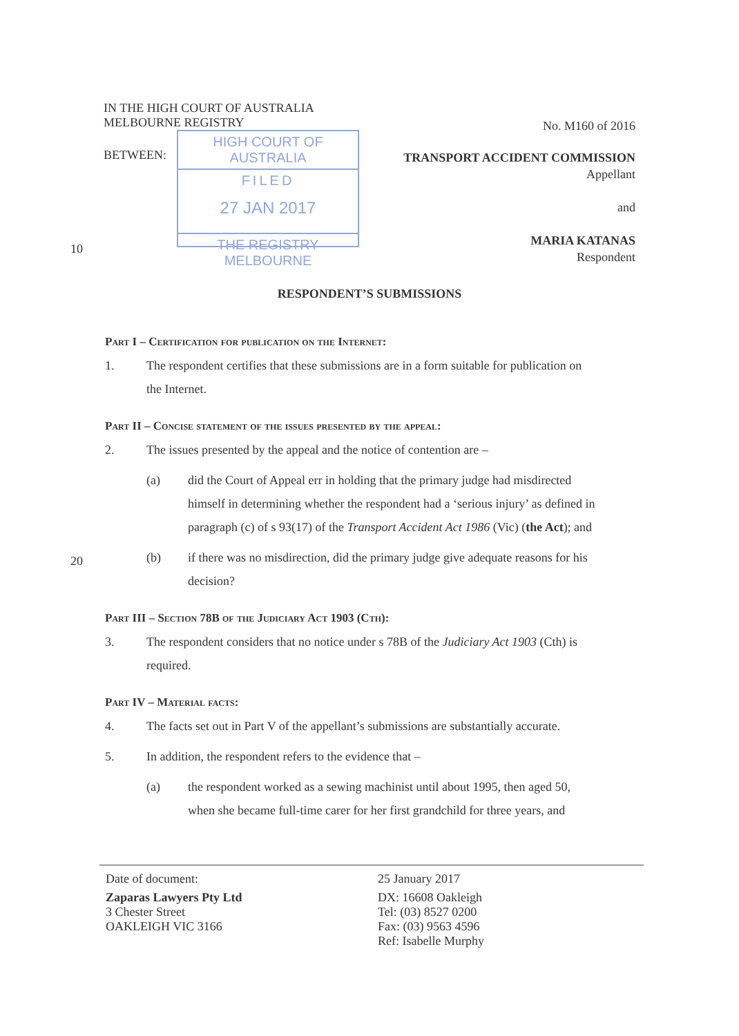IN THE HIGH COURT OF AUSTRALIA
MELBOURNE REGISTRY
No. M160 of 2016
BETWEEN:
HIGH COURT OF AUSTRALIA
FILED
27 JAN 2017
THE REGISTRY MELBOURNE
TRANSPORT ACCIDENT COMMISSION
Appellant
and
MARIA KATANAS
Respondent
10
RESPONDENT’S SUBMISSIONS
Part I – Certification for publication on the Internet:
1. The respondent certifies that these submissions are in a form suitable for publication on
the Internet.
Part II – Concise statement of the issues presented by the appeal:
2. The issues presented by the appeal and the notice of contention are –
(a) did the Court of Appeal err in holding that the primary judge had misdirected
himself in determining whether the respondent had a ‘serious injury’ as defined in paragraph (c) of s 93(17) of the Transport Accident Act 1986 (Vic) (the Act); and
(b) if there was no misdirection, did the primary judge give adequate reasons for his
decision?
Part III – Section 78B of the Judiciary Act 1903 (Cth):
3. The respondent considers that no notice under s 78B of the Judiciary Act 1903 (Cth) is
required.
Part IV – Material facts:
4. The facts set out in Part V of the appellant’s submissions are substantially accurate.
5. In addition, the respondent refers to the evidence that –
(a) the respondent worked as a sewing machinist until about 1995, then aged 50,
when she became full-time carer for her first grandchild for three years, and
20
Date of document:
Zaparas Lawyers Pty Ltd
3 Chester Street
OAKLEIGH VIC 3166
25 January 2017
DX: 16608 Oakleigh
Tel: (03) 8527 0200
Fax: (03) 9563 4596
Ref: Isabelle Murphy